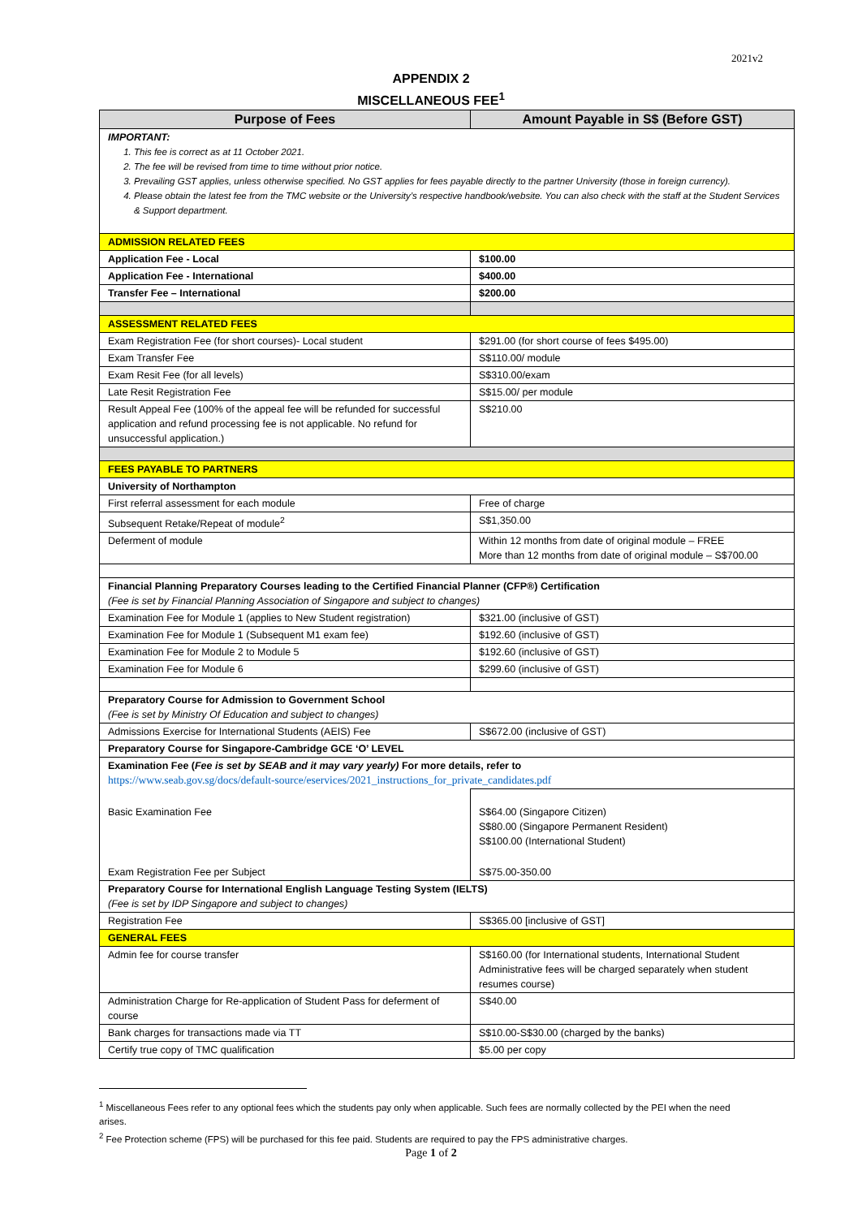2021v2
APPENDIX 2
MISCELLANEOUS FEE<sup>1</sup>
| Purpose of Fees | Amount Payable in S$ (Before GST) |
| --- | --- |
| IMPORTANT: 1. This fee is correct as at 11 October 2021. 2. The fee will be revised from time to time without prior notice. 3. Prevailing GST applies, unless otherwise specified. No GST applies for fees payable directly to the partner University (those in foreign currency). 4. Please obtain the latest fee from the TMC website or the University’s respective handbook/website. You can also check with the staff at the Student Services & Support department. | |
| ADMISSION RELATED FEES | |
| Application Fee - Local | $100.00 |
| Application Fee - International | $400.00 |
| Transfer Fee – International | $200.00 |
| ASSESSMENT RELATED FEES | |
| Exam Registration Fee (for short courses)- Local student | $291.00 (for short course of fees $495.00) |
| Exam Transfer Fee | S$110.00/ module |
| Exam Resit Fee (for all levels) | S$310.00/exam |
| Late Resit Registration Fee | S$15.00/ per module |
| Result Appeal Fee (100% of the appeal fee will be refunded for successful application and refund processing fee is not applicable. No refund for unsuccessful application.) | S$210.00 |
| FEES PAYABLE TO PARTNERS | |
| University of Northampton | |
| First referral assessment for each module | Free of charge |
| Subsequent Retake/Repeat of module<sup>2</sup> | S$1,350.00 |
| Deferment of module | Within 12 months from date of original module – FREE More than 12 months from date of original module – S$700.00 |
| Financial Planning Preparatory Courses leading to the Certified Financial Planner (CFP®) Certification (Fee is set by Financial Planning Association of Singapore and subject to changes) | |
| Examination Fee for Module 1 (applies to New Student registration) | $321.00 (inclusive of GST) |
| Examination Fee for Module 1 (Subsequent M1 exam fee) | $192.60 (inclusive of GST) |
| Examination Fee for Module 2 to Module 5 | $192.60 (inclusive of GST) |
| Examination Fee for Module 6 | $299.60 (inclusive of GST) |
| Preparatory Course for Admission to Government School (Fee is set by Ministry Of Education and subject to changes) | |
| Admissions Exercise for International Students (AEIS) Fee | S$672.00 (inclusive of GST) |
| Preparatory Course for Singapore-Cambridge GCE ‘O’ LEVEL | |
| Examination Fee ( Fee is set by SEAB and it may vary yearly) For more details, refer to https://www.seab.gov.sg/docs/default-source/eservices/2021_instructions_for_private_candidates.pdf | |
| Basic Examination Fee | S$64.00 (Singapore Citizen) S$80.00 (Singapore Permanent Resident) S$100.00 (International Student) |
| Exam Registration Fee per Subject | S$75.00-350.00 |
| Preparatory Course for International English Language Testing System (IELTS) (Fee is set by IDP Singapore and subject to changes) | |
| Registration Fee | S$365.00 [inclusive of GST] |
| GENERAL FEES | |
| Admin fee for course transfer | S$160.00 (for International students, International Student Administrative fees will be charged separately when student resumes course) |
| Administration Charge for Re-application of Student Pass for deferment of course | S$40.00 |
| Bank charges for transactions made via TT | S$10.00-S$30.00 (charged by the banks) |
| Certify true copy of TMC qualification | $5.00 per copy |
<sup>1</sup> Miscellaneous Fees refer to any optional fees which the students pay only when applicable. Such fees are normally collected by the PEI when the need arises.
<sup>2</sup> Fee Protection scheme (FPS) will be purchased for this fee paid. Students are required to pay the FPS administrative charges.
Page 1 of 2